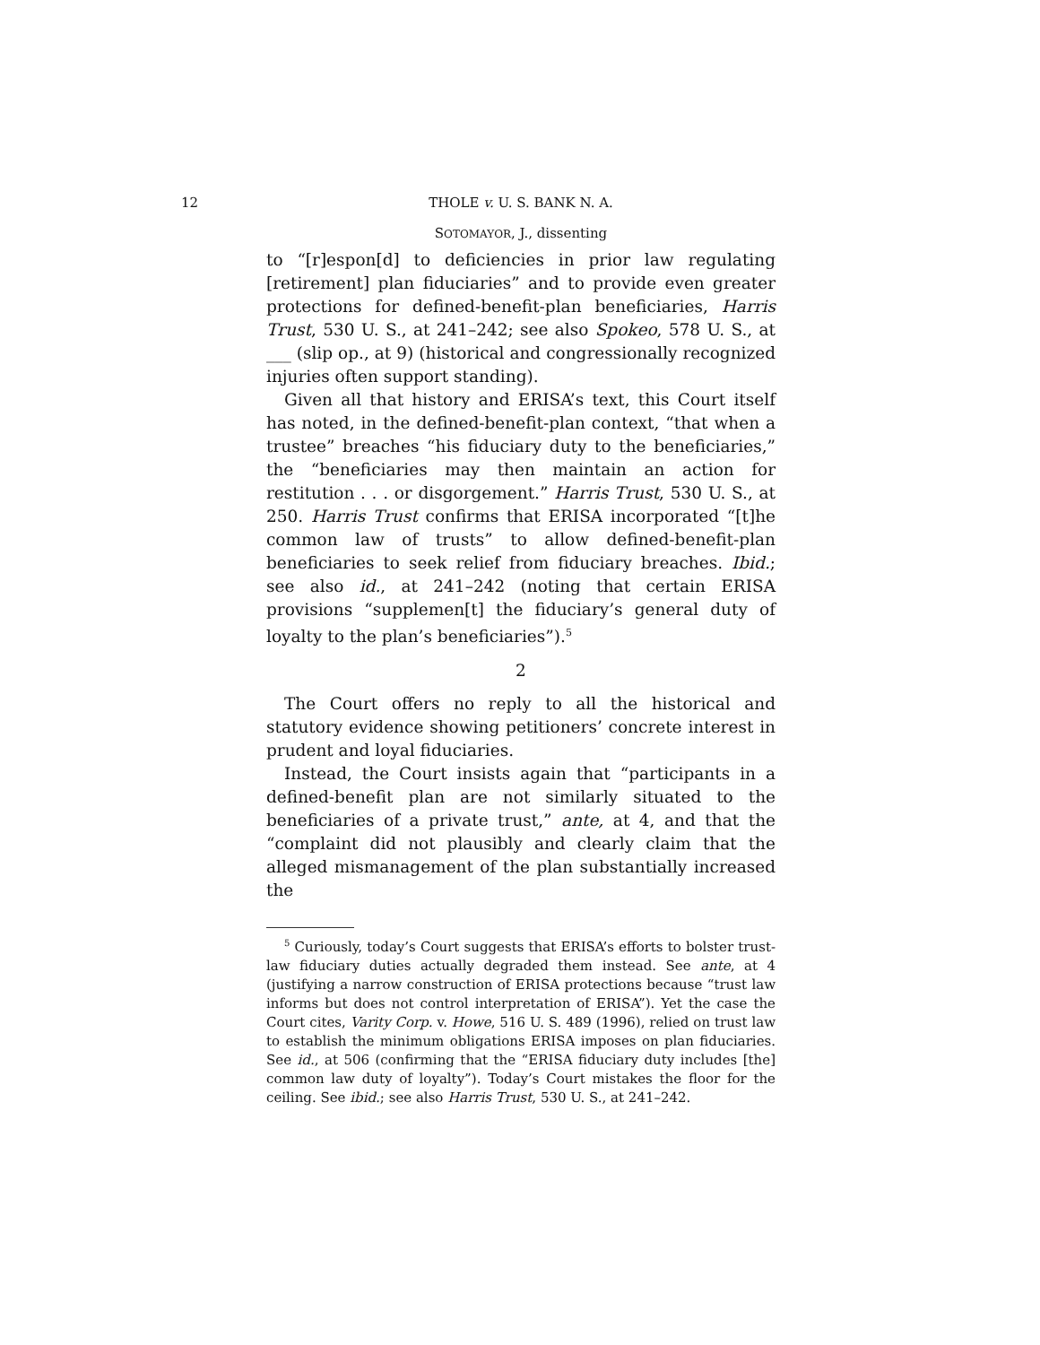12 THOLE v. U. S. BANK N. A.
SOTOMAYOR, J., dissenting
to “[r]espon[d] to deficiencies in prior law regulating [retirement] plan fiduciaries” and to provide even greater protections for defined-benefit-plan beneficiaries, Harris Trust, 530 U. S., at 241–242; see also Spokeo, 578 U. S., at ___ (slip op., at 9) (historical and congressionally recognized injuries often support standing).
Given all that history and ERISA’s text, this Court itself has noted, in the defined-benefit-plan context, “that when a trustee” breaches “his fiduciary duty to the beneficiaries,” the “beneficiaries may then maintain an action for restitution . . . or disgorgement.” Harris Trust, 530 U. S., at 250. Harris Trust confirms that ERISA incorporated “[t]he common law of trusts” to allow defined-benefit-plan beneficiaries to seek relief from fiduciary breaches. Ibid.; see also id., at 241–242 (noting that certain ERISA provisions “supplemen[t] the fiduciary’s general duty of loyalty to the plan’s beneficiaries”).<sup>5</sup>
2
The Court offers no reply to all the historical and statutory evidence showing petitioners’ concrete interest in prudent and loyal fiduciaries.
Instead, the Court insists again that “participants in a defined-benefit plan are not similarly situated to the beneficiaries of a private trust,” ante, at 4, and that the “complaint did not plausibly and clearly claim that the alleged mismanagement of the plan substantially increased the
<sup>5</sup> Curiously, today’s Court suggests that ERISA’s efforts to bolster trust-law fiduciary duties actually degraded them instead. See ante, at 4 (justifying a narrow construction of ERISA protections because “trust law informs but does not control interpretation of ERISA”). Yet the case the Court cites, Varity Corp. v. Howe, 516 U. S. 489 (1996), relied on trust law to establish the minimum obligations ERISA imposes on plan fiduciaries. See id., at 506 (confirming that the “ERISA fiduciary duty includes [the] common law duty of loyalty”). Today’s Court mistakes the floor for the ceiling. See ibid.; see also Harris Trust, 530 U. S., at 241–242.